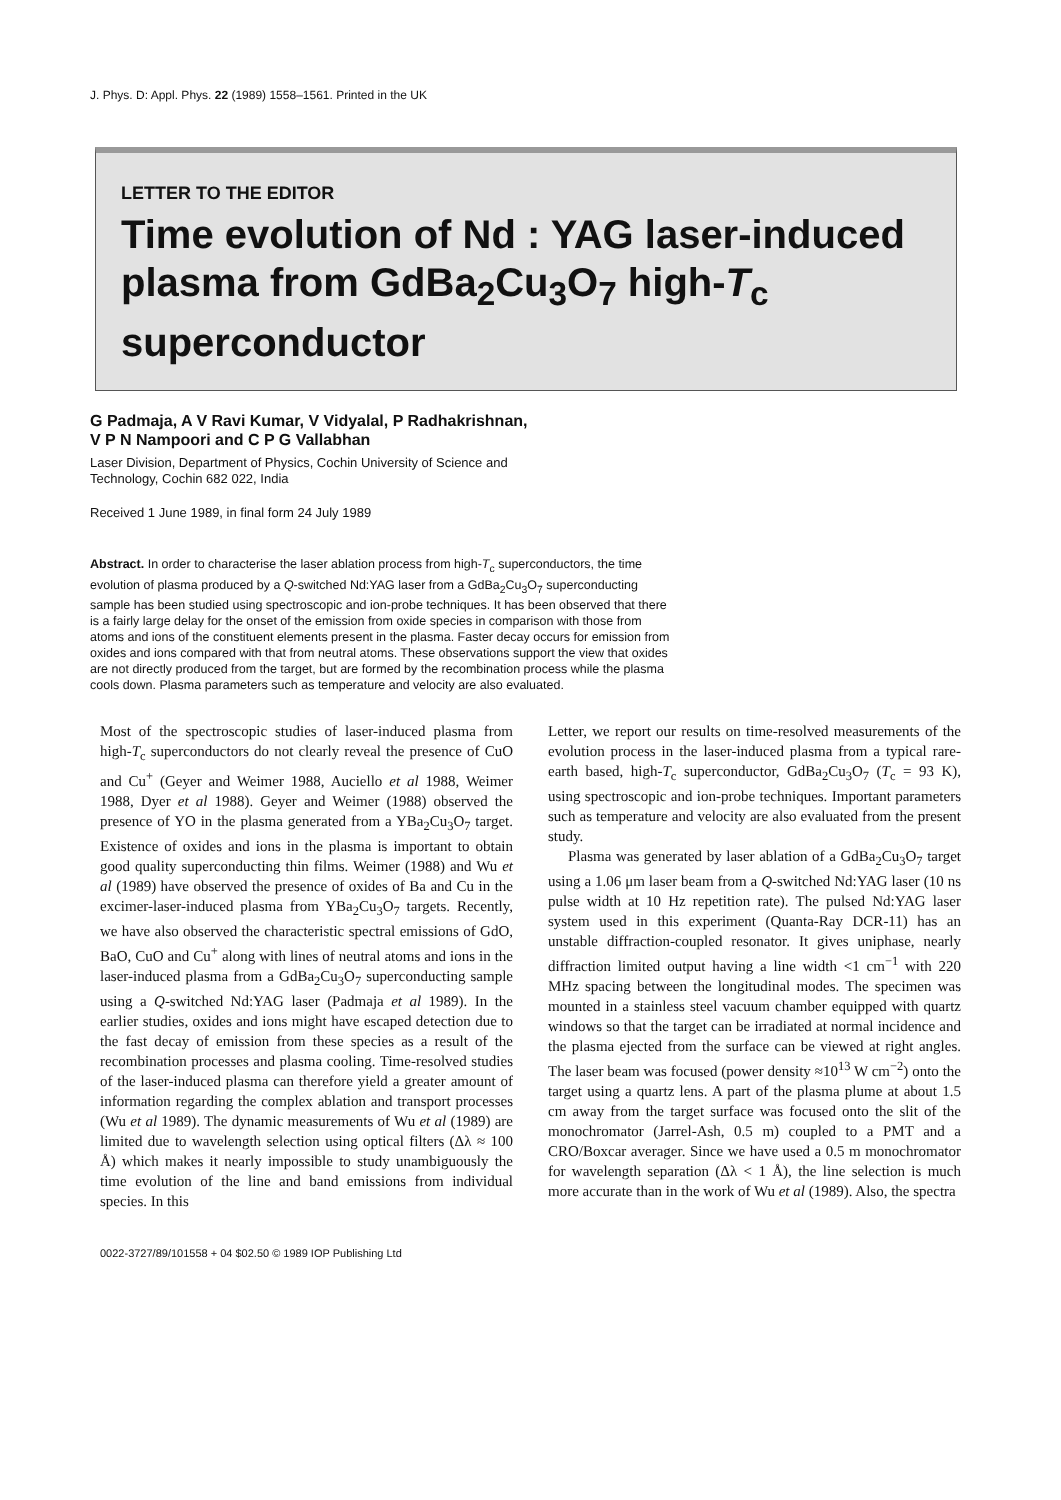J. Phys. D: Appl. Phys. 22 (1989) 1558–1561. Printed in the UK
LETTER TO THE EDITOR
Time evolution of Nd : YAG laser-induced plasma from GdBa<sub>2</sub>Cu<sub>3</sub>O<sub>7</sub> high-T<sub>c</sub> superconductor
G Padmaja, A V Ravi Kumar, V Vidyalal, P Radhakrishnan,
V P N Nampoori and C P G Vallabhan
Laser Division, Department of Physics, Cochin University of Science and
Technology, Cochin 682 022, India
Received 1 June 1989, in final form 24 July 1989
Abstract. In order to characterise the laser ablation process from high-T<sub>c</sub> superconductors, the time evolution of plasma produced by a Q-switched Nd:YAG laser from a GdBa<sub>2</sub>Cu<sub>3</sub>O<sub>7</sub> superconducting sample has been studied using spectroscopic and ion-probe techniques. It has been observed that there is a fairly large delay for the onset of the emission from oxide species in comparison with those from atoms and ions of the constituent elements present in the plasma. Faster decay occurs for emission from oxides and ions compared with that from neutral atoms. These observations support the view that oxides are not directly produced from the target, but are formed by the recombination process while the plasma cools down. Plasma parameters such as temperature and velocity are also evaluated.
Most of the spectroscopic studies of laser-induced plasma from high-T<sub>c</sub> superconductors do not clearly reveal the presence of CuO and Cu<sup>+</sup> (Geyer and Weimer 1988, Auciello et al 1988, Weimer 1988, Dyer et al 1988). Geyer and Weimer (1988) observed the presence of YO in the plasma generated from a YBa<sub>2</sub>Cu<sub>3</sub>O<sub>7</sub> target. Existence of oxides and ions in the plasma is important to obtain good quality superconducting thin films. Weimer (1988) and Wu et al (1989) have observed the presence of oxides of Ba and Cu in the excimer-laser-induced plasma from YBa<sub>2</sub>Cu<sub>3</sub>O<sub>7</sub> targets. Recently, we have also observed the characteristic spectral emissions of GdO, BaO, CuO and Cu<sup>+</sup> along with lines of neutral atoms and ions in the laser-induced plasma from a GdBa<sub>2</sub>Cu<sub>3</sub>O<sub>7</sub> superconducting sample using a Q-switched Nd:YAG laser (Padmaja et al 1989). In the earlier studies, oxides and ions might have escaped detection due to the fast decay of emission from these species as a result of the recombination processes and plasma cooling. Time-resolved studies of the laser-induced plasma can therefore yield a greater amount of information regarding the complex ablation and transport processes (Wu et al 1989). The dynamic measurements of Wu et al (1989) are limited due to wavelength selection using optical filters (Δλ ≈ 100 Å) which makes it nearly impossible to study unambiguously the time evolution of the line and band emissions from individual species. In this
Letter, we report our results on time-resolved measurements of the evolution process in the laser-induced plasma from a typical rare-earth based, high-T<sub>c</sub> superconductor, GdBa<sub>2</sub>Cu<sub>3</sub>O<sub>7</sub> (T<sub>c</sub> = 93 K), using spectroscopic and ion-probe techniques. Important parameters such as temperature and velocity are also evaluated from the present study.
Plasma was generated by laser ablation of a GdBa<sub>2</sub>Cu<sub>3</sub>O<sub>7</sub> target using a 1.06 μm laser beam from a Q-switched Nd:YAG laser (10 ns pulse width at 10 Hz repetition rate). The pulsed Nd:YAG laser system used in this experiment (Quanta-Ray DCR-11) has an unstable diffraction-coupled resonator. It gives uniphase, nearly diffraction limited output having a line width <1 cm<sup>−1</sup> with 220 MHz spacing between the longitudinal modes. The specimen was mounted in a stainless steel vacuum chamber equipped with quartz windows so that the target can be irradiated at normal incidence and the plasma ejected from the surface can be viewed at right angles. The laser beam was focused (power density ≈10<sup>13</sup> W cm<sup>−2</sup>) onto the target using a quartz lens. A part of the plasma plume at about 1.5 cm away from the target surface was focused onto the slit of the monochromator (Jarrel-Ash, 0.5 m) coupled to a PMT and a CRO/Boxcar averager. Since we have used a 0.5 m monochromator for wavelength separation (Δλ < 1 Å), the line selection is much more accurate than in the work of Wu et al (1989). Also, the spectra
0022-3727/89/101558 + 04 $02.50 © 1989 IOP Publishing Ltd